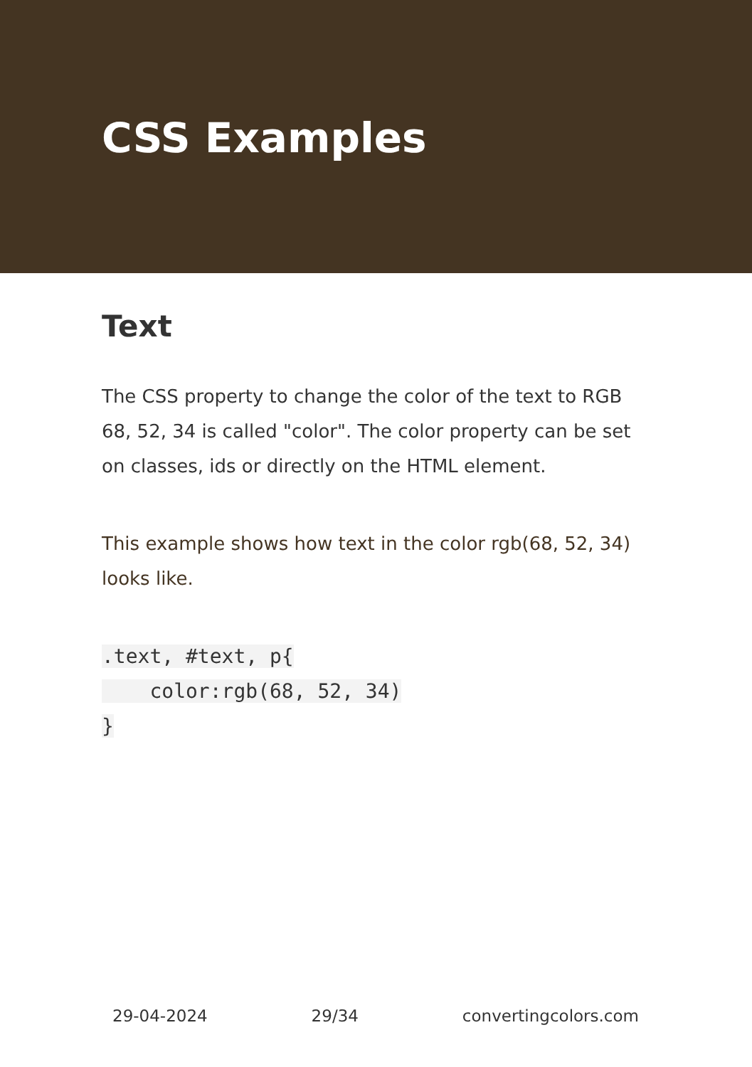CSS Examples
Text
The CSS property to change the color of the text to RGB 68, 52, 34 is called "color". The color property can be set on classes, ids or directly on the HTML element.
This example shows how text in the color rgb(68, 52, 34) looks like.
.text, #text, p{
    color:rgb(68, 52, 34)
}
29-04-2024 29/34 convertingcolors.com